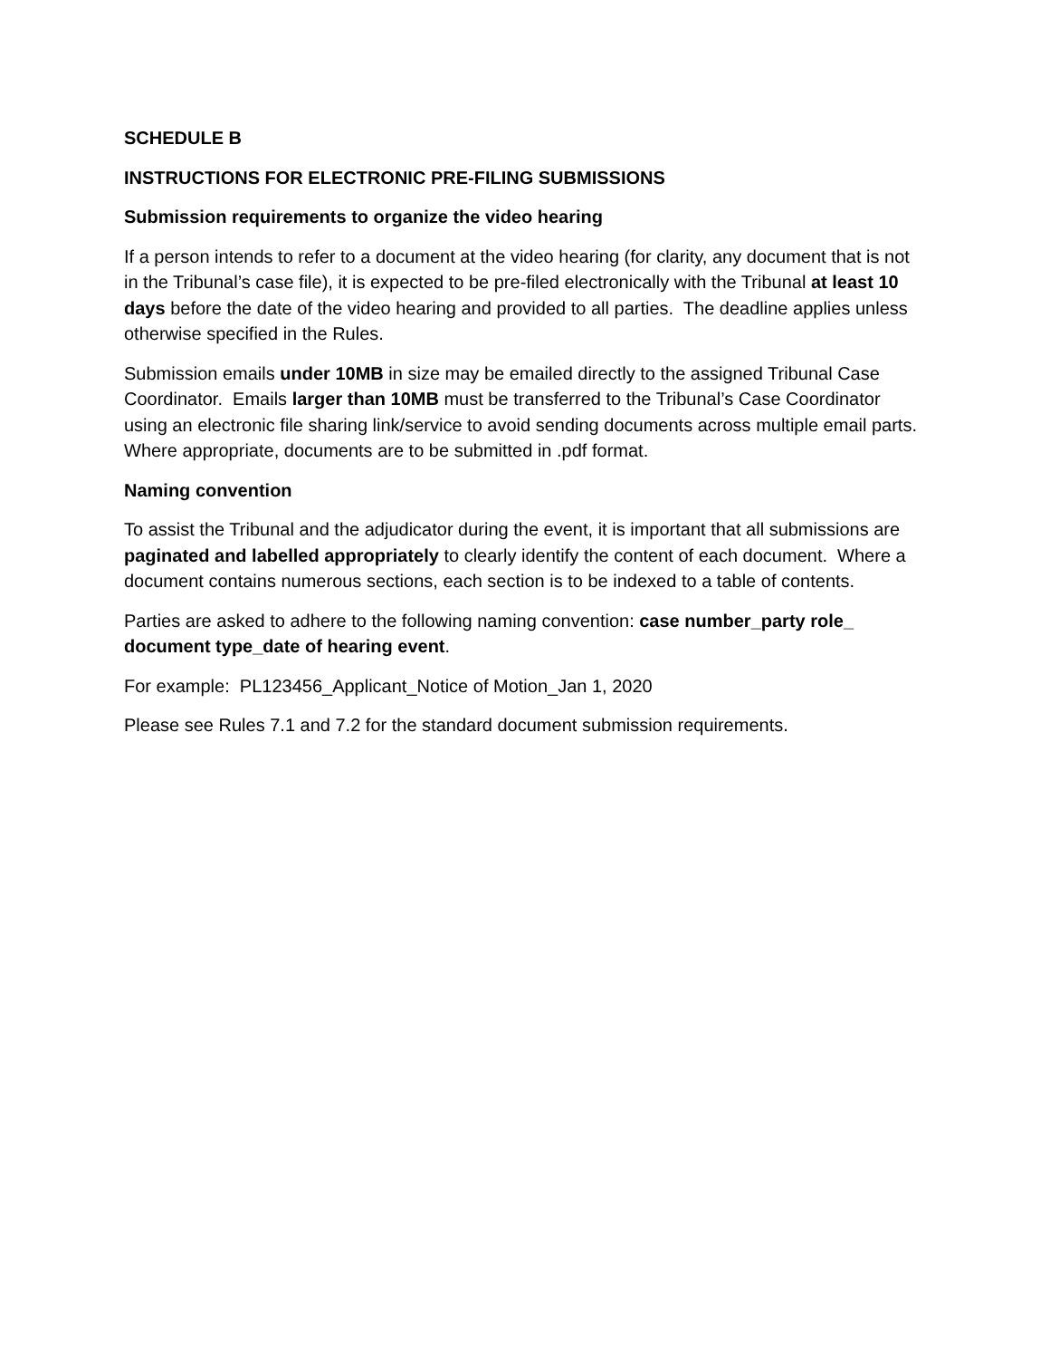SCHEDULE B
INSTRUCTIONS FOR ELECTRONIC PRE-FILING SUBMISSIONS
Submission requirements to organize the video hearing
If a person intends to refer to a document at the video hearing (for clarity, any document that is not in the Tribunal’s case file), it is expected to be pre-filed electronically with the Tribunal at least 10 days before the date of the video hearing and provided to all parties. The deadline applies unless otherwise specified in the Rules.
Submission emails under 10MB in size may be emailed directly to the assigned Tribunal Case Coordinator. Emails larger than 10MB must be transferred to the Tribunal’s Case Coordinator using an electronic file sharing link/service to avoid sending documents across multiple email parts. Where appropriate, documents are to be submitted in .pdf format.
Naming convention
To assist the Tribunal and the adjudicator during the event, it is important that all submissions are paginated and labelled appropriately to clearly identify the content of each document. Where a document contains numerous sections, each section is to be indexed to a table of contents.
Parties are asked to adhere to the following naming convention: case number_party role_ document type_date of hearing event.
For example: PL123456_Applicant_Notice of Motion_Jan 1, 2020
Please see Rules 7.1 and 7.2 for the standard document submission requirements.